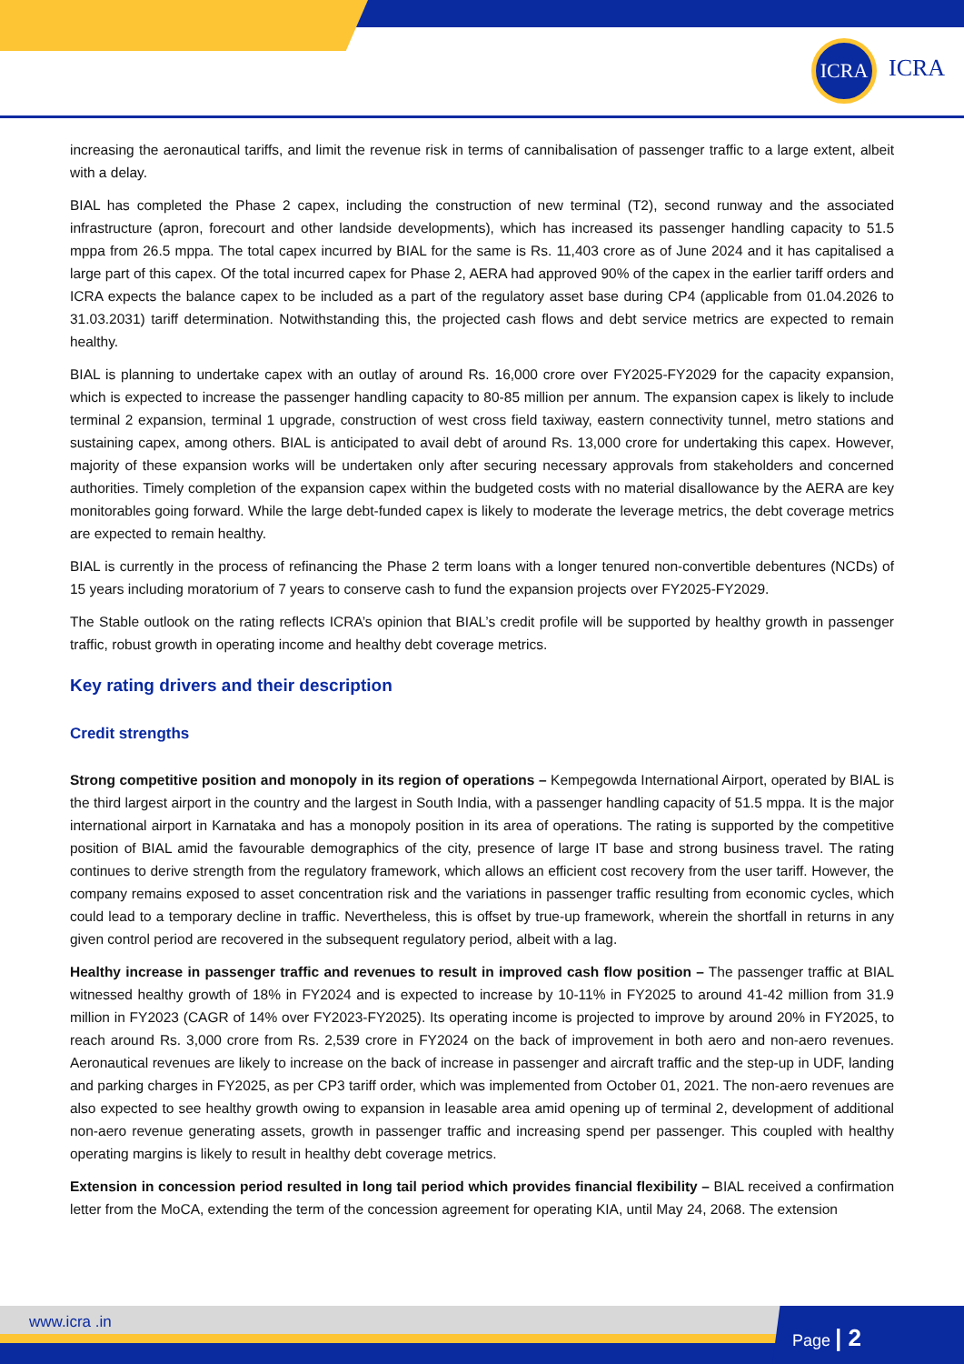ICRA
ICRA
increasing the aeronautical tariffs, and limit the revenue risk in terms of cannibalisation of passenger traffic to a large extent, albeit with a delay.
BIAL has completed the Phase 2 capex, including the construction of new terminal (T2), second runway and the associated infrastructure (apron, forecourt and other landside developments), which has increased its passenger handling capacity to 51.5 mppa from 26.5 mppa. The total capex incurred by BIAL for the same is Rs. 11,403 crore as of June 2024 and it has capitalised a large part of this capex. Of the total incurred capex for Phase 2, AERA had approved 90% of the capex in the earlier tariff orders and ICRA expects the balance capex to be included as a part of the regulatory asset base during CP4 (applicable from 01.04.2026 to 31.03.2031) tariff determination. Notwithstanding this, the projected cash flows and debt service metrics are expected to remain healthy.
BIAL is planning to undertake capex with an outlay of around Rs. 16,000 crore over FY2025-FY2029 for the capacity expansion, which is expected to increase the passenger handling capacity to 80-85 million per annum. The expansion capex is likely to include terminal 2 expansion, terminal 1 upgrade, construction of west cross field taxiway, eastern connectivity tunnel, metro stations and sustaining capex, among others. BIAL is anticipated to avail debt of around Rs. 13,000 crore for undertaking this capex. However, majority of these expansion works will be undertaken only after securing necessary approvals from stakeholders and concerned authorities. Timely completion of the expansion capex within the budgeted costs with no material disallowance by the AERA are key monitorables going forward. While the large debt-funded capex is likely to moderate the leverage metrics, the debt coverage metrics are expected to remain healthy.
BIAL is currently in the process of refinancing the Phase 2 term loans with a longer tenured non-convertible debentures (NCDs) of 15 years including moratorium of 7 years to conserve cash to fund the expansion projects over FY2025-FY2029.
The Stable outlook on the rating reflects ICRA’s opinion that BIAL’s credit profile will be supported by healthy growth in passenger traffic, robust growth in operating income and healthy debt coverage metrics.
Key rating drivers and their description
Credit strengths
Strong competitive position and monopoly in its region of operations – Kempegowda International Airport, operated by BIAL is the third largest airport in the country and the largest in South India, with a passenger handling capacity of 51.5 mppa. It is the major international airport in Karnataka and has a monopoly position in its area of operations. The rating is supported by the competitive position of BIAL amid the favourable demographics of the city, presence of large IT base and strong business travel. The rating continues to derive strength from the regulatory framework, which allows an efficient cost recovery from the user tariff. However, the company remains exposed to asset concentration risk and the variations in passenger traffic resulting from economic cycles, which could lead to a temporary decline in traffic. Nevertheless, this is offset by true-up framework, wherein the shortfall in returns in any given control period are recovered in the subsequent regulatory period, albeit with a lag.
Healthy increase in passenger traffic and revenues to result in improved cash flow position – The passenger traffic at BIAL witnessed healthy growth of 18% in FY2024 and is expected to increase by 10-11% in FY2025 to around 41-42 million from 31.9 million in FY2023 (CAGR of 14% over FY2023-FY2025). Its operating income is projected to improve by around 20% in FY2025, to reach around Rs. 3,000 crore from Rs. 2,539 crore in FY2024 on the back of improvement in both aero and non-aero revenues. Aeronautical revenues are likely to increase on the back of increase in passenger and aircraft traffic and the step-up in UDF, landing and parking charges in FY2025, as per CP3 tariff order, which was implemented from October 01, 2021. The non-aero revenues are also expected to see healthy growth owing to expansion in leasable area amid opening up of terminal 2, development of additional non-aero revenue generating assets, growth in passenger traffic and increasing spend per passenger. This coupled with healthy operating margins is likely to result in healthy debt coverage metrics.
Extension in concession period resulted in long tail period which provides financial flexibility – BIAL received a confirmation letter from the MoCA, extending the term of the concession agreement for operating KIA, until May 24, 2068. The extension
www.icra .in Page | 2